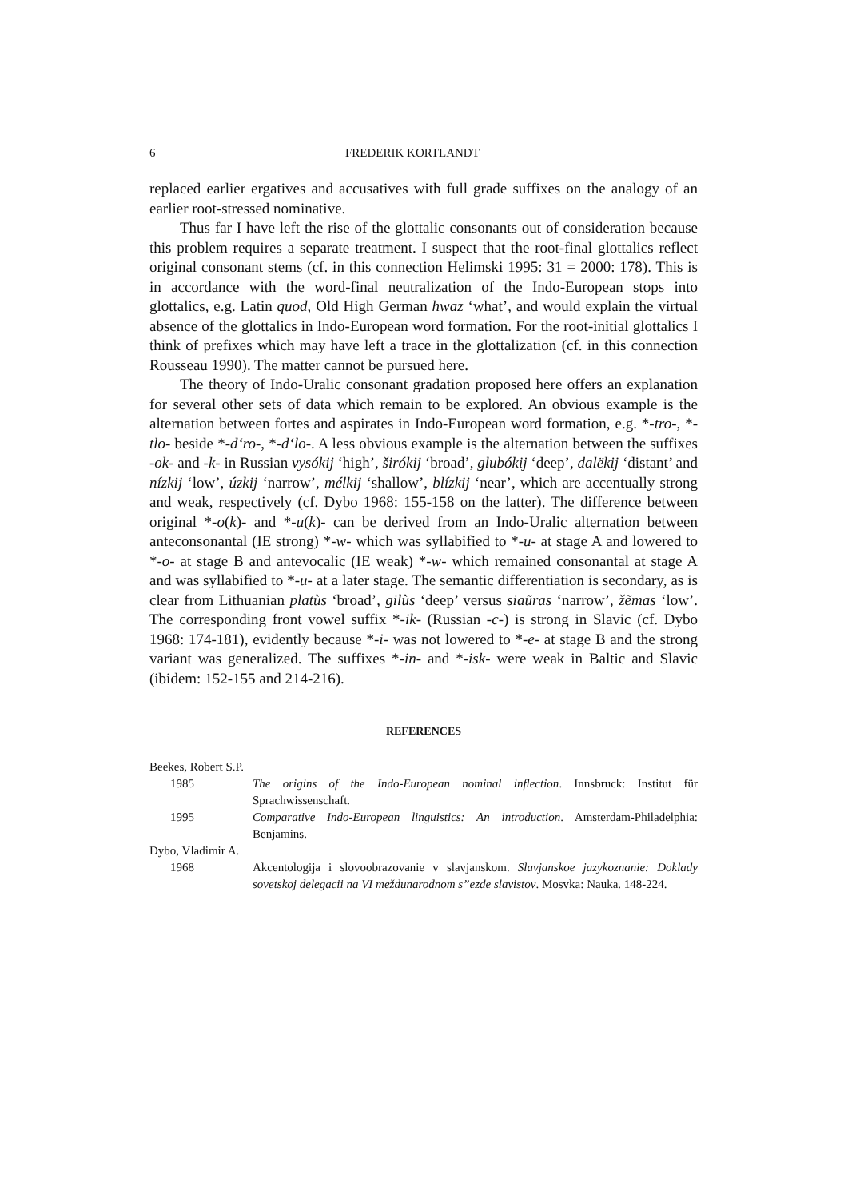6 FREDERIK KORTLANDT
replaced earlier ergatives and accusatives with full grade suffixes on the analogy of an earlier root-stressed nominative.
Thus far I have left the rise of the glottalic consonants out of consideration because this problem requires a separate treatment. I suspect that the root-final glottalics reflect original consonant stems (cf. in this connection Helimski 1995: 31 = 2000: 178). This is in accordance with the word-final neutralization of the Indo-European stops into glottalics, e.g. Latin quod, Old High German hwaz ‘what’, and would explain the virtual absence of the glottalics in Indo-European word formation. For the root-initial glottalics I think of prefixes which may have left a trace in the glottalization (cf. in this connection Rousseau 1990). The matter cannot be pursued here.
The theory of Indo-Uralic consonant gradation proposed here offers an explanation for several other sets of data which remain to be explored. An obvious example is the alternation between fortes and aspirates in Indo-European word formation, e.g. *-tro-, *-tlo- beside *-dʻro-, *-dʻlo-. A less obvious example is the alternation between the suffixes -ok- and -k- in Russian vysókij ‘high’, širókij ‘broad’, glubókij ‘deep’, dalëkij ‘distant’ and nízkij ‘low’, úzkij ‘narrow’, mélkij ‘shallow’, blízkij ‘near’, which are accentually strong and weak, respectively (cf. Dybo 1968: 155-158 on the latter). The difference between original *-o(k)- and *-u(k)- can be derived from an Indo-Uralic alternation between anteconsonantal (IE strong) *-w- which was syllabified to *-u- at stage A and lowered to *-o- at stage B and antevocalic (IE weak) *-w- which remained consonantal at stage A and was syllabified to *-u- at a later stage. The semantic differentiation is secondary, as is clear from Lithuanian platùs ‘broad’, gilùs ‘deep’ versus siaũras ‘narrow’, žẽmas ‘low’. The corresponding front vowel suffix *-ik- (Russian -c-) is strong in Slavic (cf. Dybo 1968: 174-181), evidently because *-i- was not lowered to *-e- at stage B and the strong variant was generalized. The suffixes *-in- and *-isk- were weak in Baltic and Slavic (ibidem: 152-155 and 214-216).
REFERENCES
Beekes, Robert S.P.
1985 The origins of the Indo-European nominal inflection. Innsbruck: Institut für Sprachwissenschaft.
1995 Comparative Indo-European linguistics: An introduction. Amsterdam-Philadelphia: Benjamins.
Dybo, Vladimir A.
1968 Akcentologija i slovoobrazovanie v slavjanskom. Slavjanskoe jazykoznanie: Doklady sovetskoj delegacii na VI meždunarodnom s”ezde slavistov. Mosvka: Nauka. 148-224.